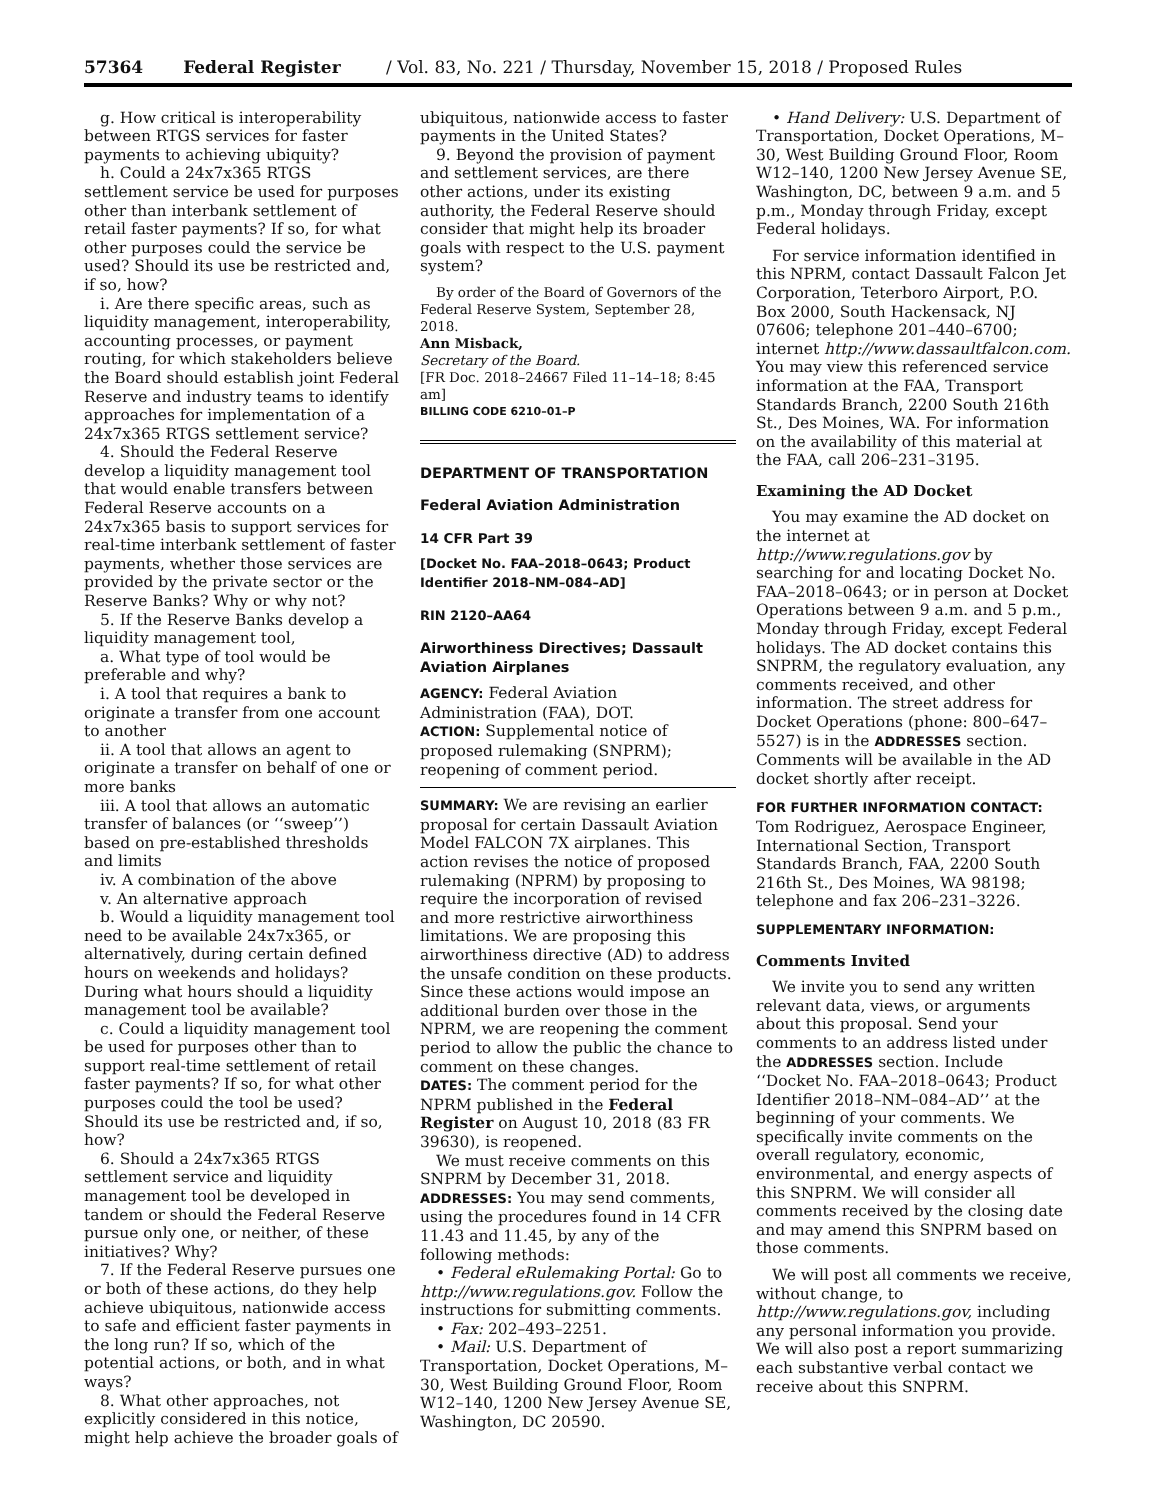57364 Federal Register / Vol. 83, No. 221 / Thursday, November 15, 2018 / Proposed Rules
g. How critical is interoperability between RTGS services for faster payments to achieving ubiquity?
h. Could a 24x7x365 RTGS settlement service be used for purposes other than interbank settlement of retail faster payments? If so, for what other purposes could the service be used? Should its use be restricted and, if so, how?
i. Are there specific areas, such as liquidity management, interoperability, accounting processes, or payment routing, for which stakeholders believe the Board should establish joint Federal Reserve and industry teams to identify approaches for implementation of a 24x7x365 RTGS settlement service?
4. Should the Federal Reserve develop a liquidity management tool that would enable transfers between Federal Reserve accounts on a 24x7x365 basis to support services for real-time interbank settlement of faster payments, whether those services are provided by the private sector or the Reserve Banks? Why or why not?
5. If the Reserve Banks develop a liquidity management tool,
a. What type of tool would be preferable and why?
i. A tool that requires a bank to originate a transfer from one account to another
ii. A tool that allows an agent to originate a transfer on behalf of one or more banks
iii. A tool that allows an automatic transfer of balances (or ‘‘sweep’’) based on pre-established thresholds and limits
iv. A combination of the above
v. An alternative approach
b. Would a liquidity management tool need to be available 24x7x365, or alternatively, during certain defined hours on weekends and holidays? During what hours should a liquidity management tool be available?
c. Could a liquidity management tool be used for purposes other than to support real-time settlement of retail faster payments? If so, for what other purposes could the tool be used? Should its use be restricted and, if so, how?
6. Should a 24x7x365 RTGS settlement service and liquidity management tool be developed in tandem or should the Federal Reserve pursue only one, or neither, of these initiatives? Why?
7. If the Federal Reserve pursues one or both of these actions, do they help achieve ubiquitous, nationwide access to safe and efficient faster payments in the long run? If so, which of the potential actions, or both, and in what ways?
8. What other approaches, not explicitly considered in this notice, might help achieve the broader goals of
ubiquitous, nationwide access to faster payments in the United States?
9. Beyond the provision of payment and settlement services, are there other actions, under its existing authority, the Federal Reserve should consider that might help its broader goals with respect to the U.S. payment system?
By order of the Board of Governors of the Federal Reserve System, September 28, 2018.
Ann Misback,
Secretary of the Board.
[FR Doc. 2018–24667 Filed 11–14–18; 8:45 am]
BILLING CODE 6210–01–P
DEPARTMENT OF TRANSPORTATION
Federal Aviation Administration
14 CFR Part 39
[Docket No. FAA–2018–0643; Product Identifier 2018–NM–084–AD]
RIN 2120–AA64
Airworthiness Directives; Dassault Aviation Airplanes
AGENCY: Federal Aviation Administration (FAA), DOT.
ACTION: Supplemental notice of proposed rulemaking (SNPRM); reopening of comment period.
SUMMARY: We are revising an earlier proposal for certain Dassault Aviation Model FALCON 7X airplanes. This action revises the notice of proposed rulemaking (NPRM) by proposing to require the incorporation of revised and more restrictive airworthiness limitations. We are proposing this airworthiness directive (AD) to address the unsafe condition on these products. Since these actions would impose an additional burden over those in the NPRM, we are reopening the comment period to allow the public the chance to comment on these changes.
DATES: The comment period for the NPRM published in the Federal Register on August 10, 2018 (83 FR 39630), is reopened.
We must receive comments on this SNPRM by December 31, 2018.
ADDRESSES: You may send comments, using the procedures found in 14 CFR 11.43 and 11.45, by any of the following methods:
• Federal eRulemaking Portal: Go to http://www.regulations.gov. Follow the instructions for submitting comments.
• Fax: 202–493–2251.
• Mail: U.S. Department of Transportation, Docket Operations, M–30, West Building Ground Floor, Room W12–140, 1200 New Jersey Avenue SE, Washington, DC 20590.
• Hand Delivery: U.S. Department of Transportation, Docket Operations, M–30, West Building Ground Floor, Room W12–140, 1200 New Jersey Avenue SE, Washington, DC, between 9 a.m. and 5 p.m., Monday through Friday, except Federal holidays.
For service information identified in this NPRM, contact Dassault Falcon Jet Corporation, Teterboro Airport, P.O. Box 2000, South Hackensack, NJ 07606; telephone 201–440–6700; internet http://www.dassaultfalcon.com. You may view this referenced service information at the FAA, Transport Standards Branch, 2200 South 216th St., Des Moines, WA. For information on the availability of this material at the FAA, call 206–231–3195.
Examining the AD Docket
You may examine the AD docket on the internet at http://www.regulations.gov by searching for and locating Docket No. FAA–2018–0643; or in person at Docket Operations between 9 a.m. and 5 p.m., Monday through Friday, except Federal holidays. The AD docket contains this SNPRM, the regulatory evaluation, any comments received, and other information. The street address for Docket Operations (phone: 800–647–5527) is in the ADDRESSES section. Comments will be available in the AD docket shortly after receipt.
FOR FURTHER INFORMATION CONTACT: Tom Rodriguez, Aerospace Engineer, International Section, Transport Standards Branch, FAA, 2200 South 216th St., Des Moines, WA 98198; telephone and fax 206–231–3226.
SUPPLEMENTARY INFORMATION:
Comments Invited
We invite you to send any written relevant data, views, or arguments about this proposal. Send your comments to an address listed under the ADDRESSES section. Include ‘‘Docket No. FAA–2018–0643; Product Identifier 2018–NM–084–AD’’ at the beginning of your comments. We specifically invite comments on the overall regulatory, economic, environmental, and energy aspects of this SNPRM. We will consider all comments received by the closing date and may amend this SNPRM based on those comments.
We will post all comments we receive, without change, to http://www.regulations.gov, including any personal information you provide. We will also post a report summarizing each substantive verbal contact we receive about this SNPRM.